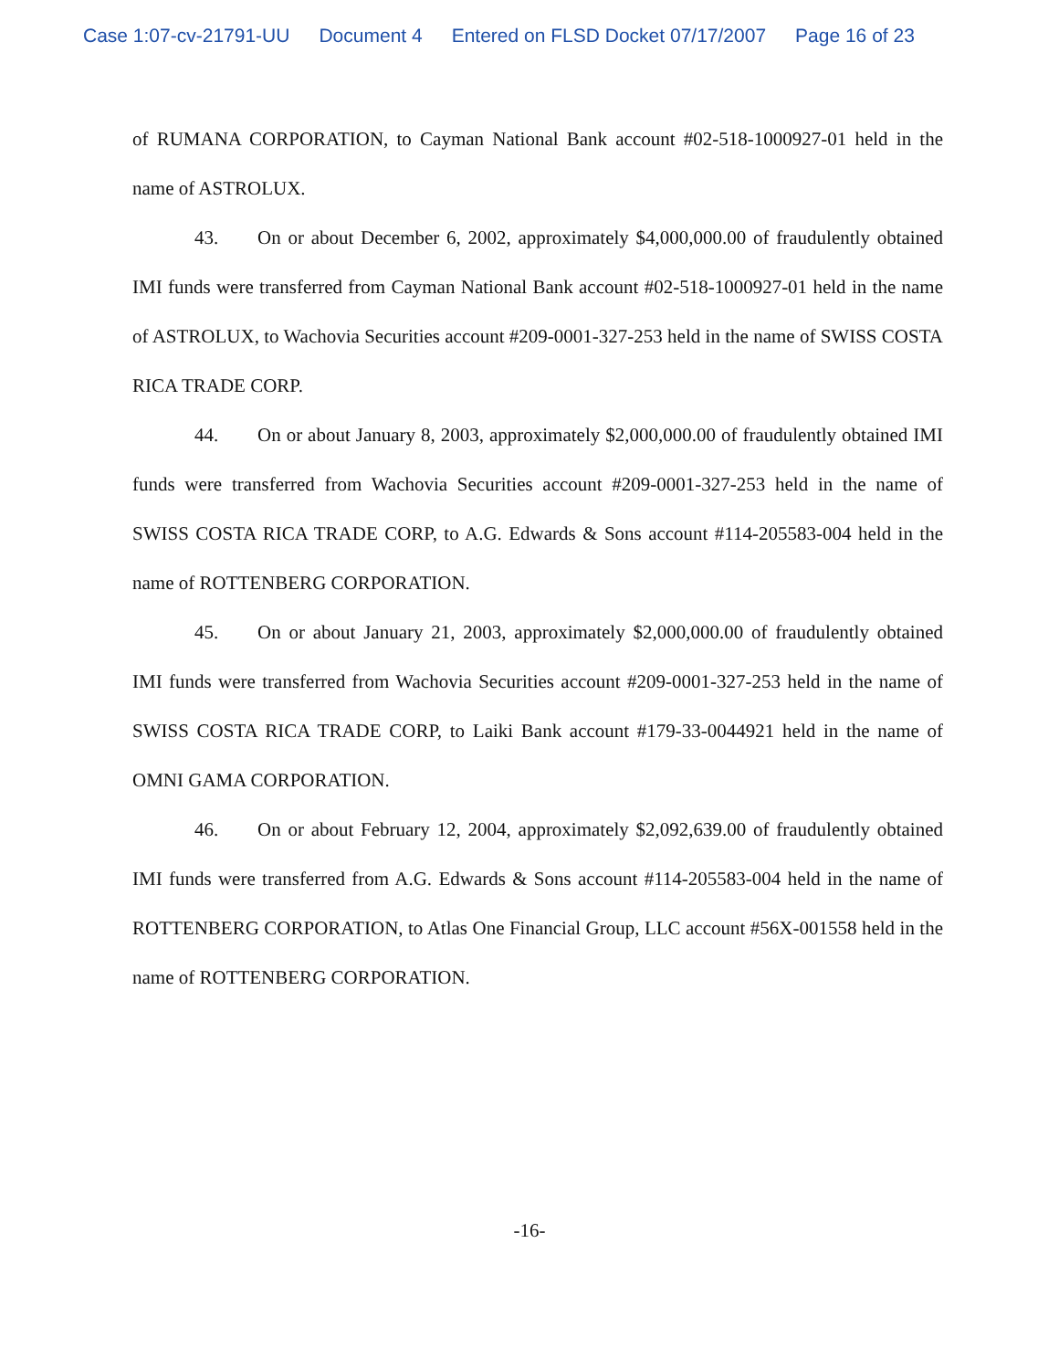Case 1:07-cv-21791-UU Document 4 Entered on FLSD Docket 07/17/2007 Page 16 of 23
of RUMANA CORPORATION, to Cayman National Bank account #02-518-1000927-01 held in the name of ASTROLUX.
43. On or about December 6, 2002, approximately $4,000,000.00 of fraudulently obtained IMI funds were transferred from Cayman National Bank account #02-518-1000927-01 held in the name of ASTROLUX, to Wachovia Securities account #209-0001-327-253 held in the name of SWISS COSTA RICA TRADE CORP.
44. On or about January 8, 2003, approximately $2,000,000.00 of fraudulently obtained IMI funds were transferred from Wachovia Securities account #209-0001-327-253 held in the name of SWISS COSTA RICA TRADE CORP, to A.G. Edwards & Sons account #114-205583-004 held in the name of ROTTENBERG CORPORATION.
45. On or about January 21, 2003, approximately $2,000,000.00 of fraudulently obtained IMI funds were transferred from Wachovia Securities account #209-0001-327-253 held in the name of SWISS COSTA RICA TRADE CORP, to Laiki Bank account #179-33-0044921 held in the name of OMNI GAMA CORPORATION.
46. On or about February 12, 2004, approximately $2,092,639.00 of fraudulently obtained IMI funds were transferred from A.G. Edwards & Sons account #114-205583-004 held in the name of ROTTENBERG CORPORATION, to Atlas One Financial Group, LLC account #56X-001558 held in the name of ROTTENBERG CORPORATION.
-16-